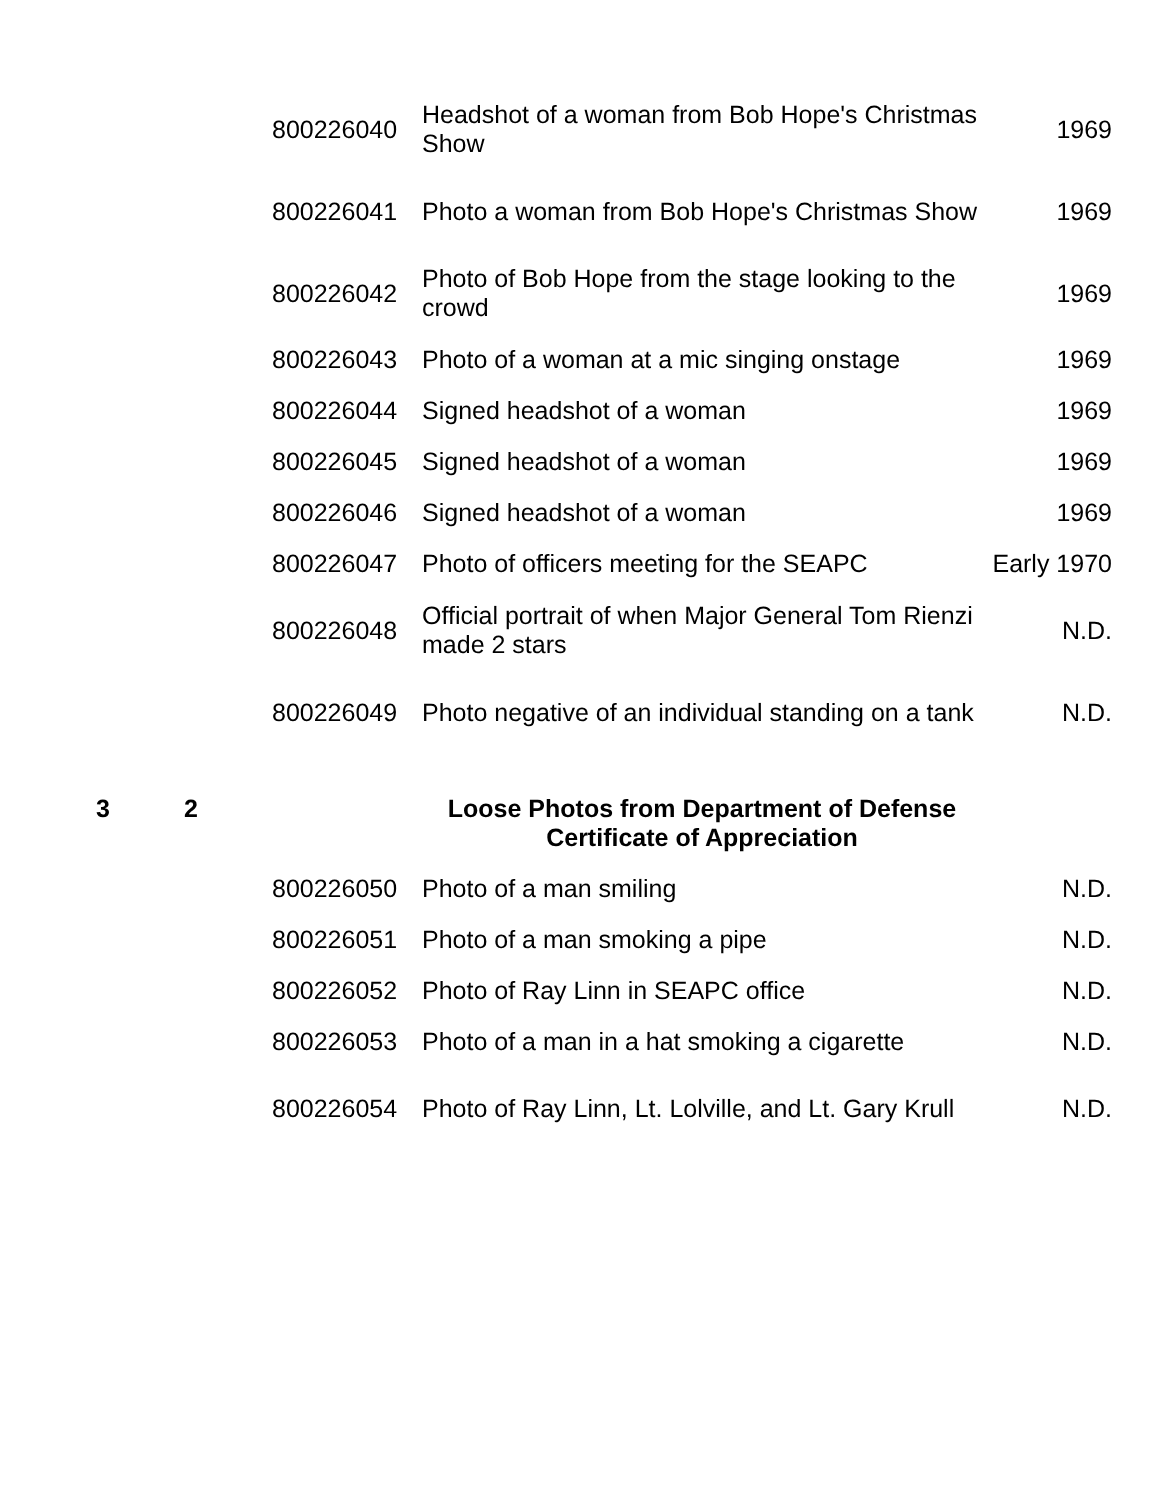| | | 800226040 | Headshot of a woman from Bob Hope's Christmas Show | 1969 |
| | | 800226041 | Photo a woman from Bob Hope's Christmas Show | 1969 |
| | | 800226042 | Photo of Bob Hope from the stage looking to the crowd | 1969 |
| | | 800226043 | Photo of a woman at a mic singing onstage | 1969 |
| | | 800226044 | Signed headshot of a woman | 1969 |
| | | 800226045 | Signed headshot of a woman | 1969 |
| | | 800226046 | Signed headshot of a woman | 1969 |
| | | 800226047 | Photo of officers meeting for the SEAPC | Early 1970 |
| | | 800226048 | Official portrait of when Major General Tom Rienzi made 2 stars | N.D. |
| | | 800226049 | Photo negative of an individual standing on a tank | N.D. |
| 3 | 2 | | Loose Photos from Department of Defense Certificate of Appreciation | |
| | | 800226050 | Photo of a man smiling | N.D. |
| | | 800226051 | Photo of a man smoking a pipe | N.D. |
| | | 800226052 | Photo of Ray Linn in SEAPC office | N.D. |
| | | 800226053 | Photo of a man in a hat smoking a cigarette | N.D. |
| | | 800226054 | Photo of Ray Linn, Lt. Lolville, and Lt. Gary Krull | N.D. |